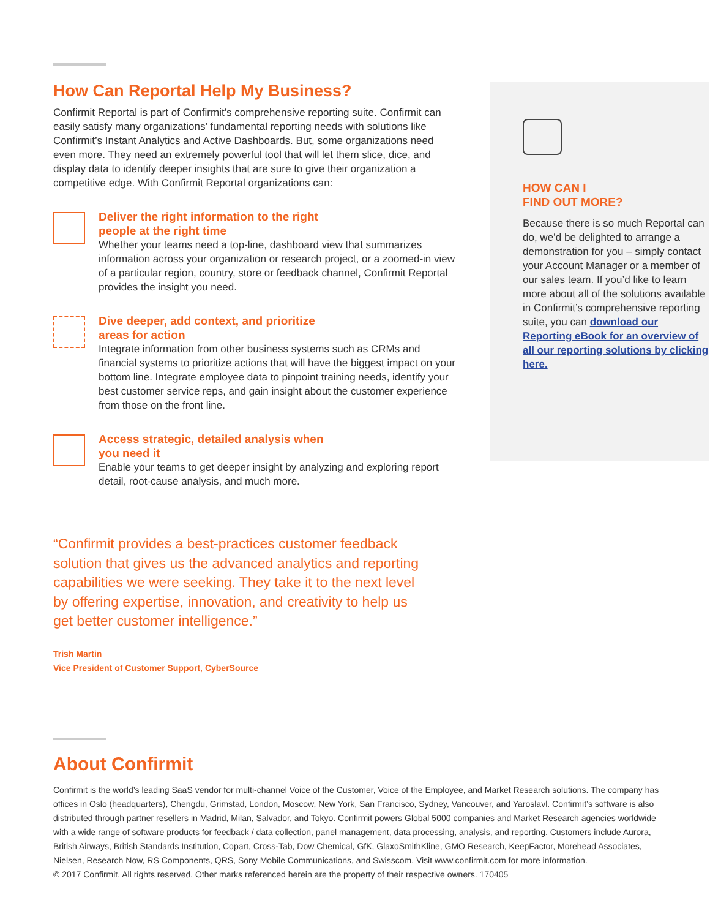How Can Reportal Help My Business?
Confirmit Reportal is part of Confirmit’s comprehensive reporting suite. Confirmit can easily satisfy many organizations’ fundamental reporting needs with solutions like Confirmit’s Instant Analytics and Active Dashboards. But, some organizations need even more. They need an extremely powerful tool that will let them slice, dice, and display data to identify deeper insights that are sure to give their organization a competitive edge. With Confirmit Reportal organizations can:
Deliver the right information to the right
people at the right time
Whether your teams need a top-line, dashboard view that summarizes information across your organization or research project, or a zoomed-in view of a particular region, country, store or feedback channel, Confirmit Reportal provides the insight you need.
Dive deeper, add context, and prioritize
areas for action
Integrate information from other business systems such as CRMs and financial systems to prioritize actions that will have the biggest impact on your bottom line. Integrate employee data to pinpoint training needs, identify your best customer service reps, and gain insight about the customer experience from those on the front line.
Access strategic, detailed analysis when
you need it
Enable your teams to get deeper insight by analyzing and exploring report detail, root-cause analysis, and much more.
HOW CAN I
FIND OUT MORE?
Because there is so much Reportal can do, we’d be delighted to arrange a demonstration for you – simply contact your Account Manager or a member of our sales team. If you’d like to learn more about all of the solutions available in Confirmit’s comprehensive reporting suite, you can download our Reporting eBook for an overview of all our reporting solutions by clicking here.
“Confirmit provides a best-practices customer feedback solution that gives us the advanced analytics and reporting capabilities we were seeking. They take it to the next level by offering expertise, innovation, and creativity to help us get better customer intelligence.”
Trish Martin
Vice President of Customer Support, CyberSource
About Confirmit
Confirmit is the world’s leading SaaS vendor for multi-channel Voice of the Customer, Voice of the Employee, and Market Research solutions. The company has offices in Oslo (headquarters), Chengdu, Grimstad, London, Moscow, New York, San Francisco, Sydney, Vancouver, and Yaroslavl. Confirmit’s software is also distributed through partner resellers in Madrid, Milan, Salvador, and Tokyo. Confirmit powers Global 5000 companies and Market Research agencies worldwide with a wide range of software products for feedback / data collection, panel management, data processing, analysis, and reporting. Customers include Aurora, British Airways, British Standards Institution, Copart, Cross-Tab, Dow Chemical, GfK, GlaxoSmithKline, GMO Research, KeepFactor, Morehead Associates, Nielsen, Research Now, RS Components, QRS, Sony Mobile Communications, and Swisscom. Visit www.confirmit.com for more information.
© 2017 Confirmit. All rights reserved. Other marks referenced herein are the property of their respective owners. 170405